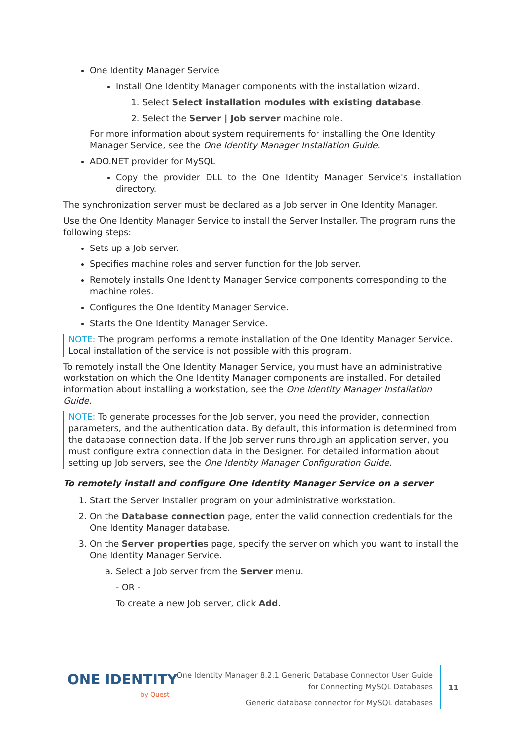One Identity Manager Service
Install One Identity Manager components with the installation wizard.
1. Select Select installation modules with existing database.
2. Select the Server | Job server machine role.
For more information about system requirements for installing the One Identity Manager Service, see the One Identity Manager Installation Guide.
ADO.NET provider for MySQL
Copy the provider DLL to the One Identity Manager Service's installation directory.
The synchronization server must be declared as a Job server in One Identity Manager.
Use the One Identity Manager Service to install the Server Installer. The program runs the following steps:
Sets up a Job server.
Specifies machine roles and server function for the Job server.
Remotely installs One Identity Manager Service components corresponding to the machine roles.
Configures the One Identity Manager Service.
Starts the One Identity Manager Service.
NOTE: The program performs a remote installation of the One Identity Manager Service. Local installation of the service is not possible with this program.
To remotely install the One Identity Manager Service, you must have an administrative workstation on which the One Identity Manager components are installed. For detailed information about installing a workstation, see the One Identity Manager Installation Guide.
NOTE: To generate processes for the Job server, you need the provider, connection parameters, and the authentication data. By default, this information is determined from the database connection data. If the Job server runs through an application server, you must configure extra connection data in the Designer. For detailed information about setting up Job servers, see the One Identity Manager Configuration Guide.
To remotely install and configure One Identity Manager Service on a server
1. Start the Server Installer program on your administrative workstation.
2. On the Database connection page, enter the valid connection credentials for the One Identity Manager database.
3. On the Server properties page, specify the server on which you want to install the One Identity Manager Service.
a. Select a Job server from the Server menu.
- OR -
To create a new Job server, click Add.
ONE IDENTITY
by Quest
One Identity Manager 8.2.1 Generic Database Connector User Guide
for Connecting MySQL Databases
Generic database connector for MySQL databases
11